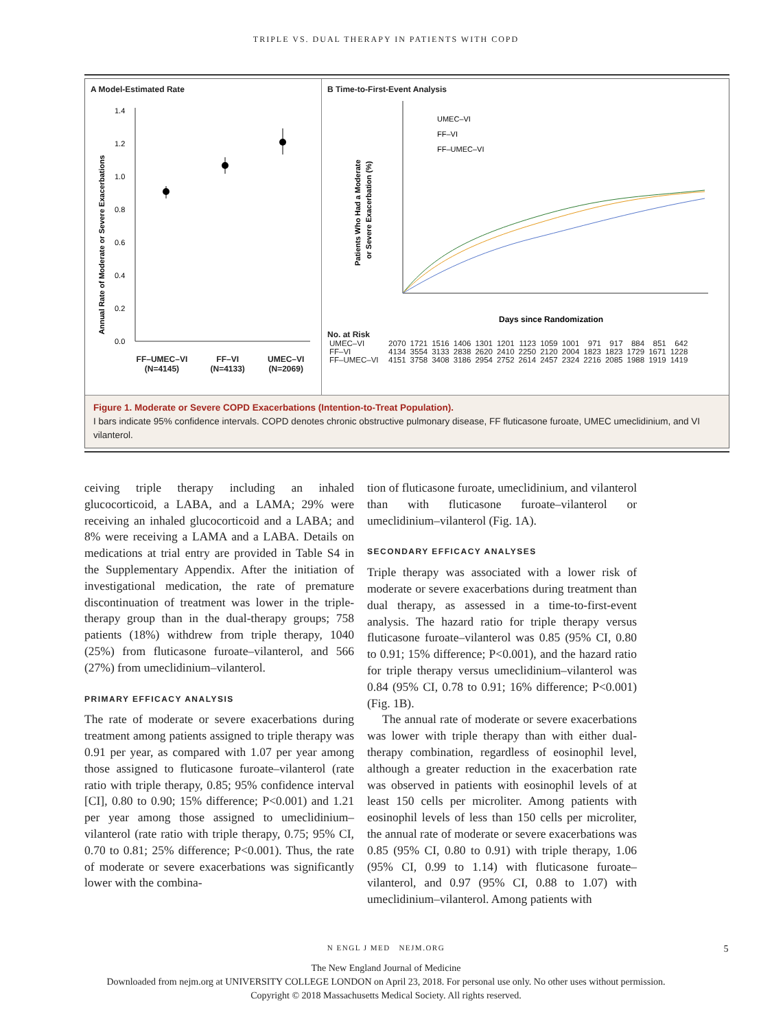TRIPLE VS. DUAL THERAPY IN PATIENTS WITH COPD
A Model-Estimated Rate
Annual Rate of Moderate or Severe Exacerbations
0.0
0.2
0.4
0.6
0.8
1.0
1.2
1.4
FF–UMEC–VI
(N=4145) FF–VI
(N=4133) UMEC–VI
(N=2069)
B Time-to-First-Event Analysis
Patients Who Had a Moderate
or Severe Exacerbation (%)
UMEC–VI
FF–VI
FF–UMEC–VI
Days since Randomization
No. at Risk
| UMEC–VI | 2070 | 1721 | 1516 | 1406 | 1301 | 1201 | 1123 | 1059 | 1001 | 971 | 917 | 884 | 851 | 642 |
| FF–VI | 4134 | 3554 | 3133 | 2838 | 2620 | 2410 | 2250 | 2120 | 2004 | 1823 | 1823 | 1729 | 1671 | 1228 |
| FF–UMEC–VI | 4151 | 3758 | 3408 | 3186 | 2954 | 2752 | 2614 | 2457 | 2324 | 2216 | 2085 | 1988 | 1919 | 1419 |
Figure 1. Moderate or Severe COPD Exacerbations (Intention-to-Treat Population).
I bars indicate 95% confidence intervals. COPD denotes chronic obstructive pulmonary disease, FF fluticasone furoate, UMEC umeclidinium, and VI vilanterol.
ceiving triple therapy including an inhaled glucocorticoid, a LABA, and a LAMA; 29% were receiving an inhaled glucocorticoid and a LABA; and 8% were receiving a LAMA and a LABA. Details on medications at trial entry are provided in Table S4 in the Supplementary Appendix. After the initiation of investigational medication, the rate of premature discontinuation of treatment was lower in the triple-therapy group than in the dual-therapy groups; 758 patients (18%) withdrew from triple therapy, 1040 (25%) from fluticasone furoate–vilanterol, and 566 (27%) from umeclidinium–vilanterol.
PRIMARY EFFICACY ANALYSIS
The rate of moderate or severe exacerbations during treatment among patients assigned to triple therapy was 0.91 per year, as compared with 1.07 per year among those assigned to fluticasone furoate–vilanterol (rate ratio with triple therapy, 0.85; 95% confidence interval [CI], 0.80 to 0.90; 15% difference; P<0.001) and 1.21 per year among those assigned to umeclidinium–vilanterol (rate ratio with triple therapy, 0.75; 95% CI, 0.70 to 0.81; 25% difference; P<0.001). Thus, the rate of moderate or severe exacerbations was significantly lower with the combina-
tion of fluticasone furoate, umeclidinium, and vilanterol than with fluticasone furoate–vilanterol or umeclidinium–vilanterol (Fig. 1A).
SECONDARY EFFICACY ANALYSES
Triple therapy was associated with a lower risk of moderate or severe exacerbations during treatment than dual therapy, as assessed in a time-to-first-event analysis. The hazard ratio for triple therapy versus fluticasone furoate–vilanterol was 0.85 (95% CI, 0.80 to 0.91; 15% difference; P<0.001), and the hazard ratio for triple therapy versus umeclidinium–vilanterol was 0.84 (95% CI, 0.78 to 0.91; 16% difference; P<0.001) (Fig. 1B).
The annual rate of moderate or severe exacerbations was lower with triple therapy than with either dual-therapy combination, regardless of eosinophil level, although a greater reduction in the exacerbation rate was observed in patients with eosinophil levels of at least 150 cells per microliter. Among patients with eosinophil levels of less than 150 cells per microliter, the annual rate of moderate or severe exacerbations was 0.85 (95% CI, 0.80 to 0.91) with triple therapy, 1.06 (95% CI, 0.99 to 1.14) with fluticasone furoate–vilanterol, and 0.97 (95% CI, 0.88 to 1.07) with umeclidinium–vilanterol. Among patients with
N ENGL J MED NEJM.ORG 5
The New England Journal of Medicine
Downloaded from nejm.org at UNIVERSITY COLLEGE LONDON on April 23, 2018. For personal use only. No other uses without permission.
Copyright © 2018 Massachusetts Medical Society. All rights reserved.